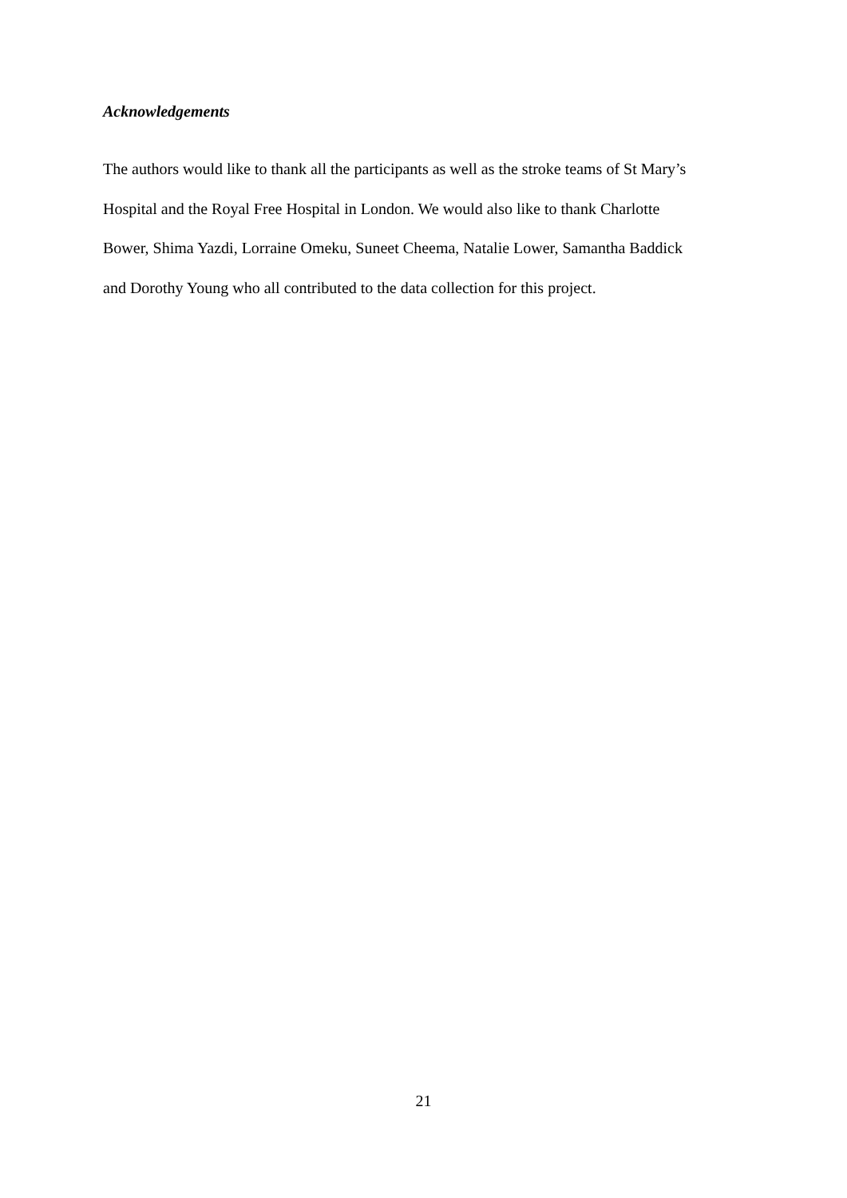Acknowledgements
The authors would like to thank all the participants as well as the stroke teams of St Mary’s
Hospital and the Royal Free Hospital in London. We would also like to thank Charlotte
Bower, Shima Yazdi, Lorraine Omeku, Suneet Cheema, Natalie Lower, Samantha Baddick
and Dorothy Young who all contributed to the data collection for this project.
21